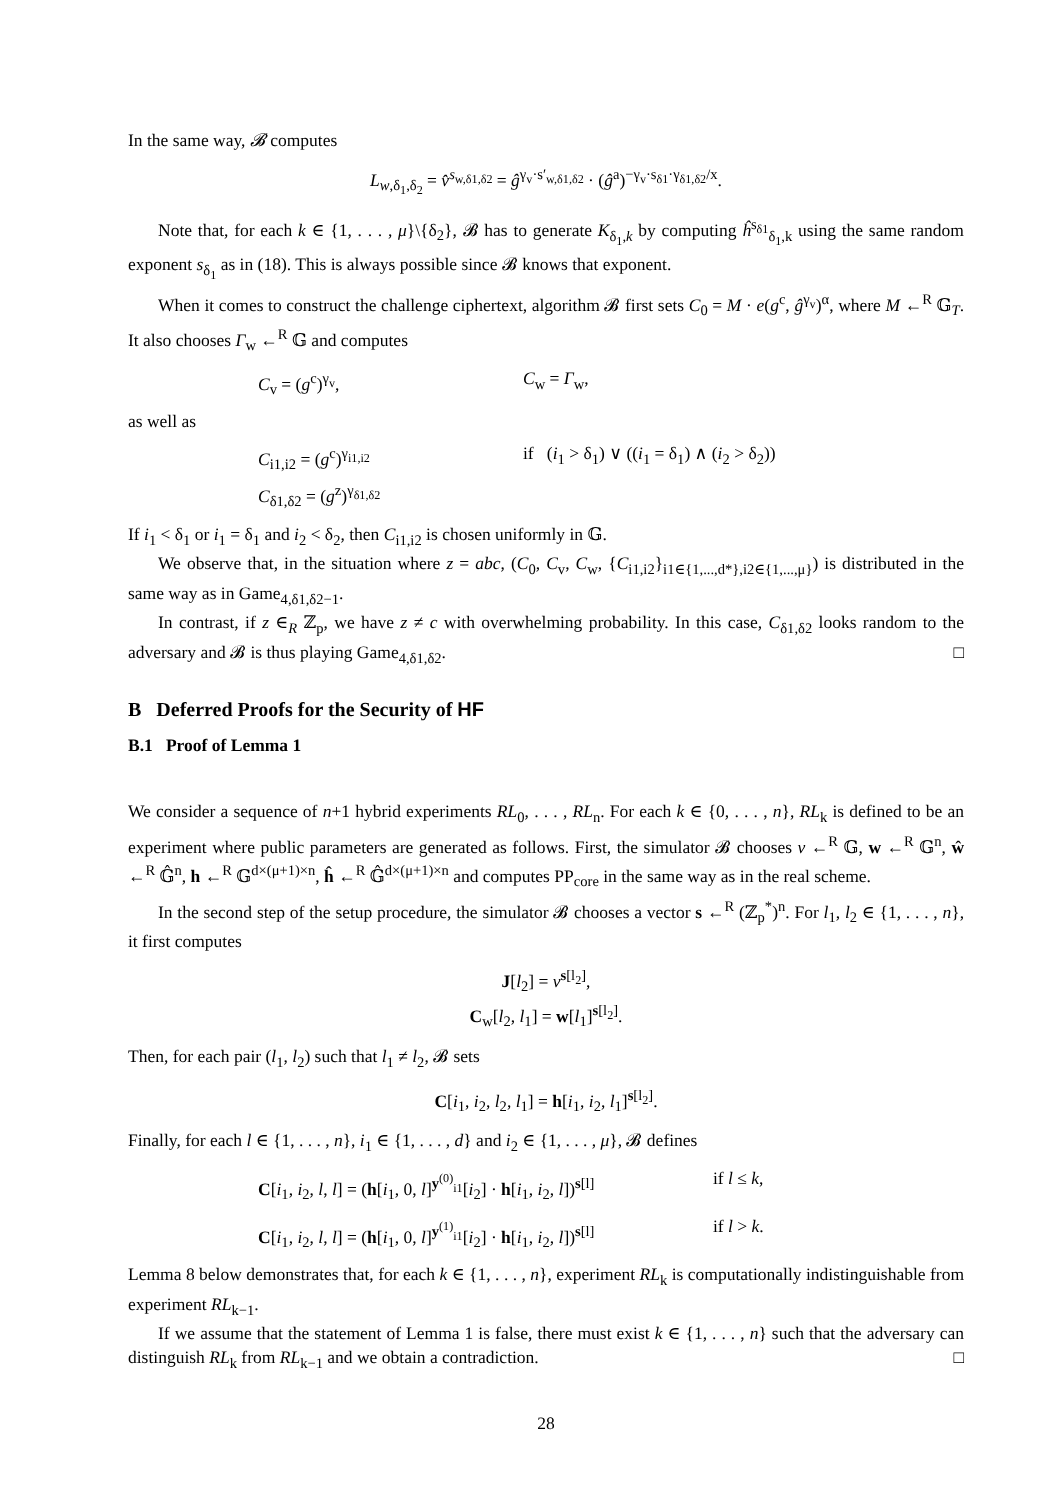In the same way, 𝓑 computes
L<sub>w,δ<sub>1</sub>,δ<sub>2</sub></sub> = v̂<sup>s<sub>w,δ1,δ2</sub></sup> = ĝ<sup>γ<sub>v</sub>·s′<sub>w,δ1,δ2</sub></sup> · (ĝ<sup>a</sup>)<sup>−γ<sub>v</sub>·s<sub>δ1</sub>·γ<sub>δ1,δ2</sub>/x</sup>.
Note that, for each k ∈ {1, . . . , μ}\{δ<sub>2</sub>}, 𝓑 has to generate K<sub>δ<sub>1</sub>,k</sub> by computing ĥ<sup>s<sub>δ1</sub></sup><sub>δ<sub>1</sub>,k</sub> using the same random exponent s<sub>δ<sub>1</sub></sub> as in (18). This is always possible since 𝓑 knows that exponent.
When it comes to construct the challenge ciphertext, algorithm 𝓑 first sets C<sub>0</sub> = M · e(g<sup>c</sup>, ĝ<sup>γ<sub>v</sub></sup>)<sup>α</sup>, where M ←<sup>R</sup> 𝔾<sub>T</sub>. It also chooses Γ<sub>w</sub> ←<sup>R</sup> 𝔾 and computes
C<sub>v</sub> = (g<sup>c</sup>)<sup>γ<sub>v</sub></sup>, C<sub>w</sub> = Γ<sub>w</sub>,
as well as
C<sub>i1,i2</sub> = (g<sup>c</sup>)<sup>γ<sub>i1,i2</sub></sup> if (i<sub>1</sub> > δ<sub>1</sub>) ∨ ((i<sub>1</sub> = δ<sub>1</sub>) ∧ (i<sub>2</sub> > δ<sub>2</sub>))
C<sub>δ1,δ2</sub> = (g<sup>z</sup>)<sup>γ<sub>δ1,δ2</sub></sup>
If i<sub>1</sub> < δ<sub>1</sub> or i<sub>1</sub> = δ<sub>1</sub> and i<sub>2</sub> < δ<sub>2</sub>, then C<sub>i1,i2</sub> is chosen uniformly in 𝔾.
We observe that, in the situation where z = abc, (C<sub>0</sub>, C<sub>v</sub>, C<sub>w</sub>, {C<sub>i1,i2</sub>}<sub>i1∈{1,...,d*},i2∈{1,...,μ}</sub>) is distributed in the same way as in Game<sub>4,δ1,δ2−1</sub>.
In contrast, if z ∈<sub>R</sub> ℤ<sub>p</sub>, we have z ≠ c with overwhelming probability. In this case, C<sub>δ1,δ2</sub> looks random to the adversary and 𝓑 is thus playing Game<sub>4,δ1,δ2</sub>. □
B Deferred Proofs for the Security of HF
B.1 Proof of Lemma 1
We consider a sequence of n+1 hybrid experiments RL<sub>0</sub>, . . . , RL<sub>n</sub>. For each k ∈ {0, . . . , n}, RL<sub>k</sub> is defined to be an experiment where public parameters are generated as follows. First, the simulator 𝓑 chooses v ←<sup>R</sup> 𝔾, w ←<sup>R</sup> 𝔾<sup>n</sup>, ŵ ←<sup>R</sup> 𝔾̂<sup>n</sup>, h ←<sup>R</sup> 𝔾<sup>d×(μ+1)×n</sup>, ĥ ←<sup>R</sup> 𝔾̂<sup>d×(μ+1)×n</sup> and computes PP<sub>core</sub> in the same way as in the real scheme.
In the second step of the setup procedure, the simulator 𝓑 chooses a vector s ←<sup>R</sup> (ℤ<sub>p</sub><sup>*</sup>)<sup>n</sup>. For l<sub>1</sub>, l<sub>2</sub> ∈ {1, . . . , n}, it first computes
J[l<sub>2</sub>] = v<sup>s[l<sub>2</sub>]</sup>,
C<sub>w</sub>[l<sub>2</sub>, l<sub>1</sub>] = w[l<sub>1</sub>]<sup>s[l<sub>2</sub>]</sup>.
Then, for each pair (l<sub>1</sub>, l<sub>2</sub>) such that l<sub>1</sub> ≠ l<sub>2</sub>, 𝓑 sets
C[i<sub>1</sub>, i<sub>2</sub>, l<sub>2</sub>, l<sub>1</sub>] = h[i<sub>1</sub>, i<sub>2</sub>, l<sub>1</sub>]<sup>s[l<sub>2</sub>]</sup>.
Finally, for each l ∈ {1, . . . , n}, i<sub>1</sub> ∈ {1, . . . , d} and i<sub>2</sub> ∈ {1, . . . , μ}, 𝓑 defines
C[i<sub>1</sub>, i<sub>2</sub>, l, l] = (h[i<sub>1</sub>, 0, l]<sup>y<sup>(0)</sup><sub>i1</sub></sup>[i<sub>2</sub>] · h[i<sub>1</sub>, i<sub>2</sub>, l])<sup>s[l]</sup>
if l ≤ k,
C[i<sub>1</sub>, i<sub>2</sub>, l, l] = (h[i<sub>1</sub>, 0, l]<sup>y<sup>(1)</sup><sub>i1</sub></sup>[i<sub>2</sub>] · h[i<sub>1</sub>, i<sub>2</sub>, l])<sup>s[l]</sup>
if l > k.
Lemma 8 below demonstrates that, for each k ∈ {1, . . . , n}, experiment RL<sub>k</sub> is computationally indistinguishable from experiment RL<sub>k−1</sub>.
If we assume that the statement of Lemma 1 is false, there must exist k ∈ {1, . . . , n} such that the adversary can distinguish RL<sub>k</sub> from RL<sub>k−1</sub> and we obtain a contradiction. □
28